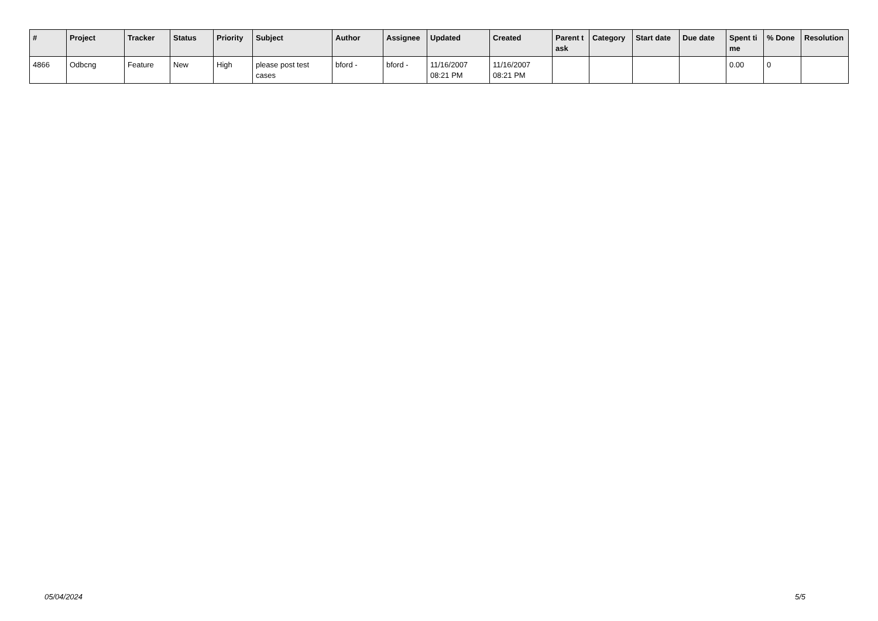| # | Project | Tracker | Status | Priority | Subject | Author | Assignee | Updated | Created | Parent task | Category | Start date | Due date | Spent time | % Done | Resolution |
| --- | --- | --- | --- | --- | --- | --- | --- | --- | --- | --- | --- | --- | --- | --- | --- | --- |
| 4866 | Odbcng | Feature | New | High | please post test cases | bford - | bford - | 11/16/2007 08:21 PM | 11/16/2007 08:21 PM | | | | | 0.00 | 0 | |
05/04/2024 5/5